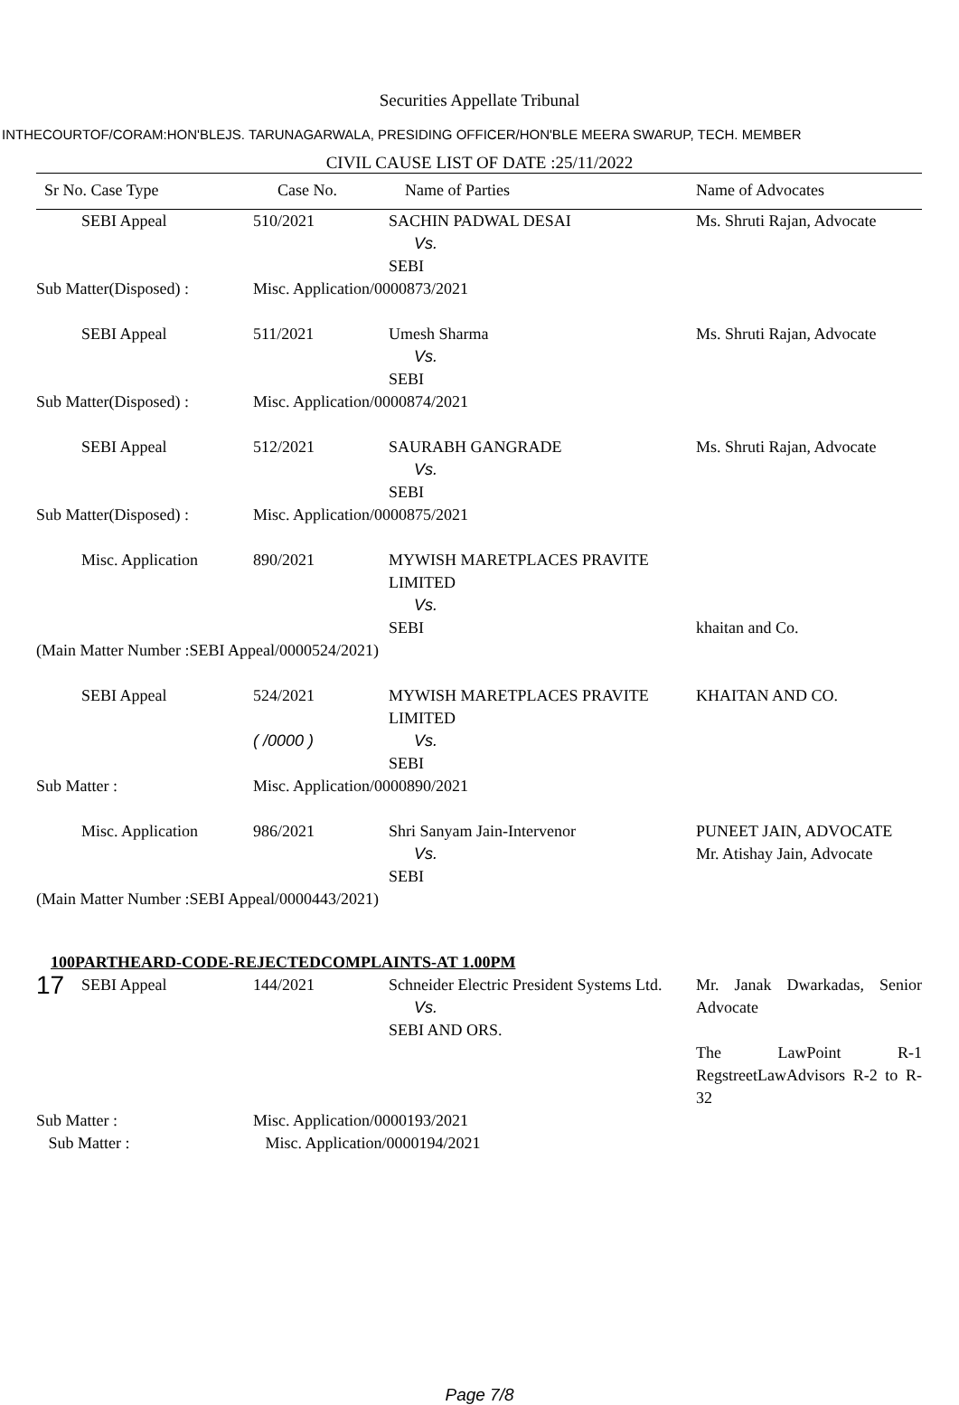Securities Appellate Tribunal
INTHECOURTOF/CORAM:HON'BLEJS. TARUNAGARWALA, PRESIDING OFFICER/HON'BLE MEERA SWARUP, TECH. MEMBER
CIVIL CAUSE LIST OF DATE :25/11/2022
| Sr No. Case Type | | Case No. | Name of Parties | Name of Advocates |
| --- | --- | --- | --- | --- |
| | SEBI Appeal | 510/2021 | SACHIN PADWAL DESAI Vs. SEBI | Ms. Shruti Rajan, Advocate |
| Sub Matter(Disposed) : | | Misc. Application/0000873/2021 | | |
| | SEBI Appeal | 511/2021 | Umesh Sharma Vs. SEBI | Ms. Shruti Rajan, Advocate |
| Sub Matter(Disposed) : | | Misc. Application/0000874/2021 | | |
| | SEBI Appeal | 512/2021 | SAURABH GANGRADE Vs. SEBI | Ms. Shruti Rajan, Advocate |
| Sub Matter(Disposed) : | | Misc. Application/0000875/2021 | | |
| | Misc. Application | 890/2021 | MYWISH MARETPLACES PRAVITE LIMITED Vs. SEBI | khaitan and Co. |
| (Main Matter Number :SEBI Appeal/0000524/2021) | | | | |
| | SEBI Appeal | 524/2021 ( /0000 ) | MYWISH MARETPLACES PRAVITE LIMITED Vs. SEBI | KHAITAN AND CO. |
| Sub Matter : | | Misc. Application/0000890/2021 | | |
| | Misc. Application | 986/2021 | Shri Sanyam Jain-Intervenor Vs. SEBI | PUNEET JAIN, ADVOCATE Mr. Atishay Jain, Advocate |
| (Main Matter Number :SEBI Appeal/0000443/2021) | | | | |
| 100PARTHEARD-CODE-REJECTEDCOMPLAINTS-AT 1.00PM | | | | |
| 17 | SEBI Appeal | 144/2021 | Schneider Electric President Systems Ltd. Vs. SEBI AND ORS. | Mr. Janak Dwarkadas, Senior Advocate The LawPoint R-1 RegstreetLawAdvisors R-2 to R-32 |
| Sub Matter : | | Misc. Application/0000193/2021 | | |
| Sub Matter : | | Misc. Application/0000194/2021 | | |
Page 7/8